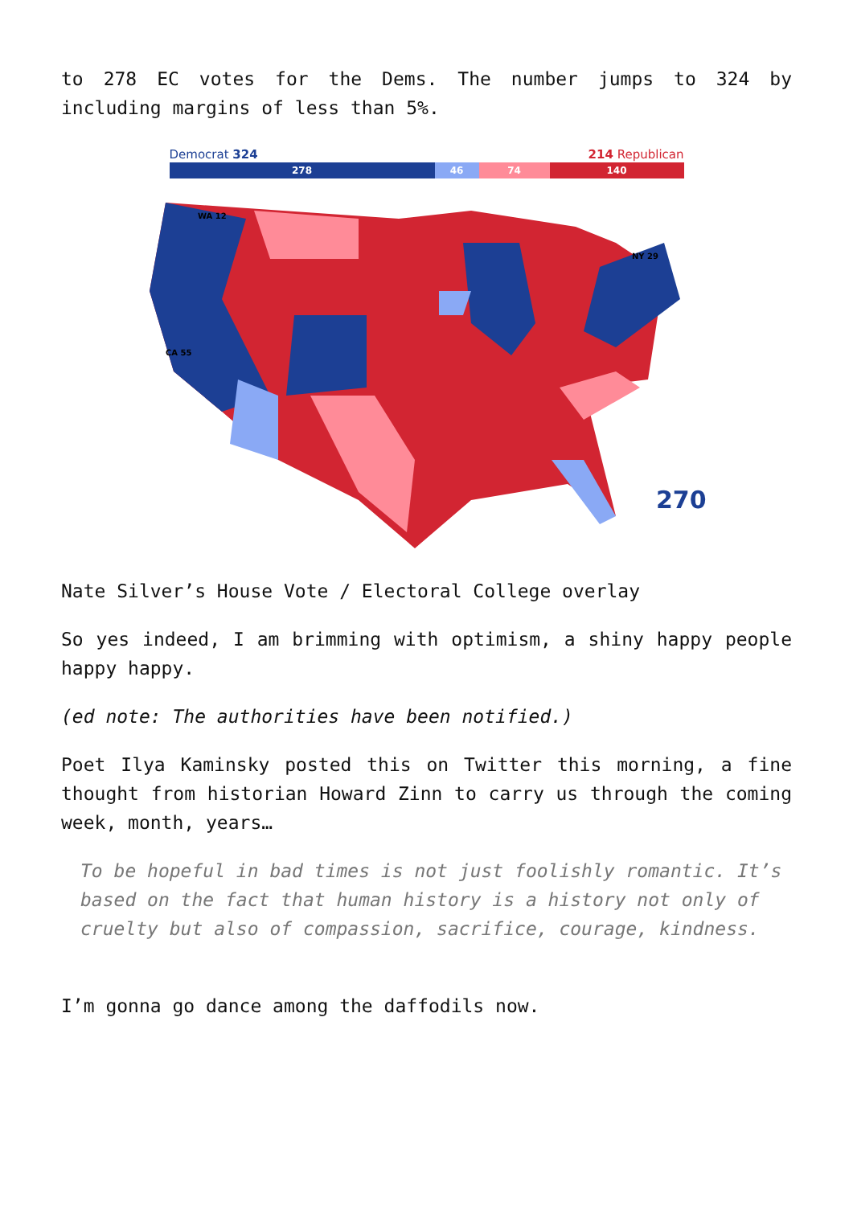to 278 EC votes for the Dems. The number jumps to 324 by including margins of less than 5%.
Democrat 324 214 Republican
278 46 74 140
WA 12
CA 55
NY 29
270
Nate Silver’s House Vote / Electoral College overlay
So yes indeed, I am brimming with optimism, a shiny happy people happy happy.
(ed note: The authorities have been notified.)
Poet Ilya Kaminsky posted this on Twitter this morning, a fine thought from historian Howard Zinn to carry us through the coming week, month, years…
To be hopeful in bad times is not just foolishly romantic. It’s based on the fact that human history is a history not only of cruelty but also of compassion, sacrifice, courage, kindness.
I’m gonna go dance among the daffodils now.